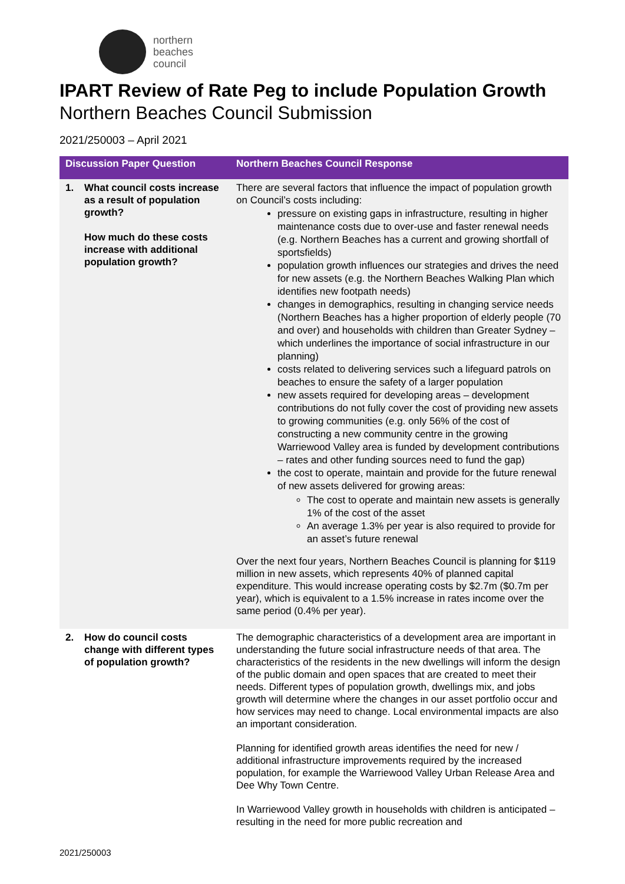northern
beaches
council
IPART Review of Rate Peg to include Population Growth
Northern Beaches Council Submission
2021/250003 – April 2021
| Discussion Paper Question | Northern Beaches Council Response |
| --- | --- |
| 1. What council costs increase as a result of population growth? How much do these costs increase with additional population growth? | There are several factors that influence the impact of population growth on Council’s costs including: pressure on existing gaps in infrastructure, resulting in higher maintenance costs due to over-use and faster renewal needs (e.g. Northern Beaches has a current and growing shortfall of sportsfields) population growth influences our strategies and drives the need for new assets (e.g. the Northern Beaches Walking Plan which identifies new footpath needs) changes in demographics, resulting in changing service needs (Northern Beaches has a higher proportion of elderly people (70 and over) and households with children than Greater Sydney – which underlines the importance of social infrastructure in our planning) costs related to delivering services such a lifeguard patrols on beaches to ensure the safety of a larger population new assets required for developing areas – development contributions do not fully cover the cost of providing new assets to growing communities (e.g. only 56% of the cost of constructing a new community centre in the growing Warriewood Valley area is funded by development contributions – rates and other funding sources need to fund the gap) the cost to operate, maintain and provide for the future renewal of new assets delivered for growing areas: The cost to operate and maintain new assets is generally 1% of the cost of the asset An average 1.3% per year is also required to provide for an asset’s future renewal Over the next four years, Northern Beaches Council is planning for $119 million in new assets, which represents 40% of planned capital expenditure. This would increase operating costs by $2.7m ($0.7m per year), which is equivalent to a 1.5% increase in rates income over the same period (0.4% per year). |
| 2. How do council costs change with different types of population growth? | The demographic characteristics of a development area are important in understanding the future social infrastructure needs of that area. The characteristics of the residents in the new dwellings will inform the design of the public domain and open spaces that are created to meet their needs. Different types of population growth, dwellings mix, and jobs growth will determine where the changes in our asset portfolio occur and how services may need to change. Local environmental impacts are also an important consideration. Planning for identified growth areas identifies the need for new / additional infrastructure improvements required by the increased population, for example the Warriewood Valley Urban Release Area and Dee Why Town Centre. In Warriewood Valley growth in households with children is anticipated – resulting in the need for more public recreation and |
2021/250003